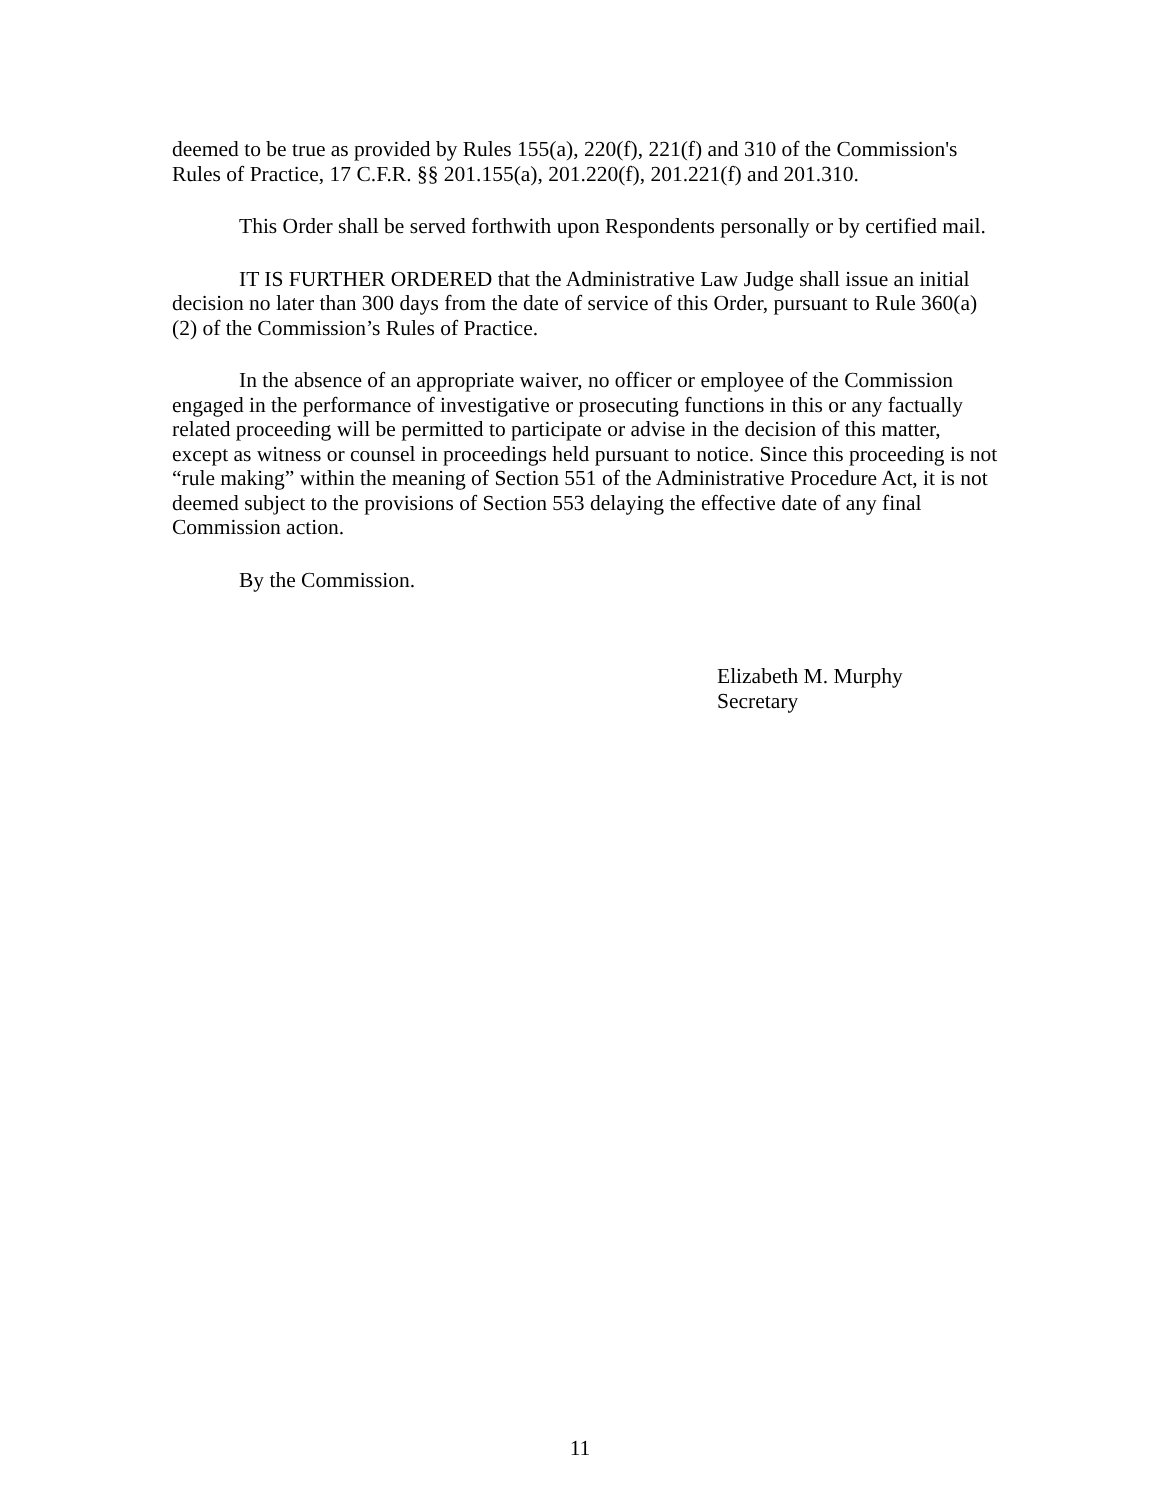deemed to be true as provided by Rules 155(a), 220(f), 221(f) and 310 of the Commission's Rules of Practice, 17 C.F.R. §§ 201.155(a), 201.220(f), 201.221(f) and 201.310.
This Order shall be served forthwith upon Respondents personally or by certified mail.
IT IS FURTHER ORDERED that the Administrative Law Judge shall issue an initial decision no later than 300 days from the date of service of this Order, pursuant to Rule 360(a)(2) of the Commission’s Rules of Practice.
In the absence of an appropriate waiver, no officer or employee of the Commission engaged in the performance of investigative or prosecuting functions in this or any factually related proceeding will be permitted to participate or advise in the decision of this matter, except as witness or counsel in proceedings held pursuant to notice. Since this proceeding is not “rule making” within the meaning of Section 551 of the Administrative Procedure Act, it is not deemed subject to the provisions of Section 553 delaying the effective date of any final Commission action.
By the Commission.
Elizabeth M. Murphy
Secretary
11